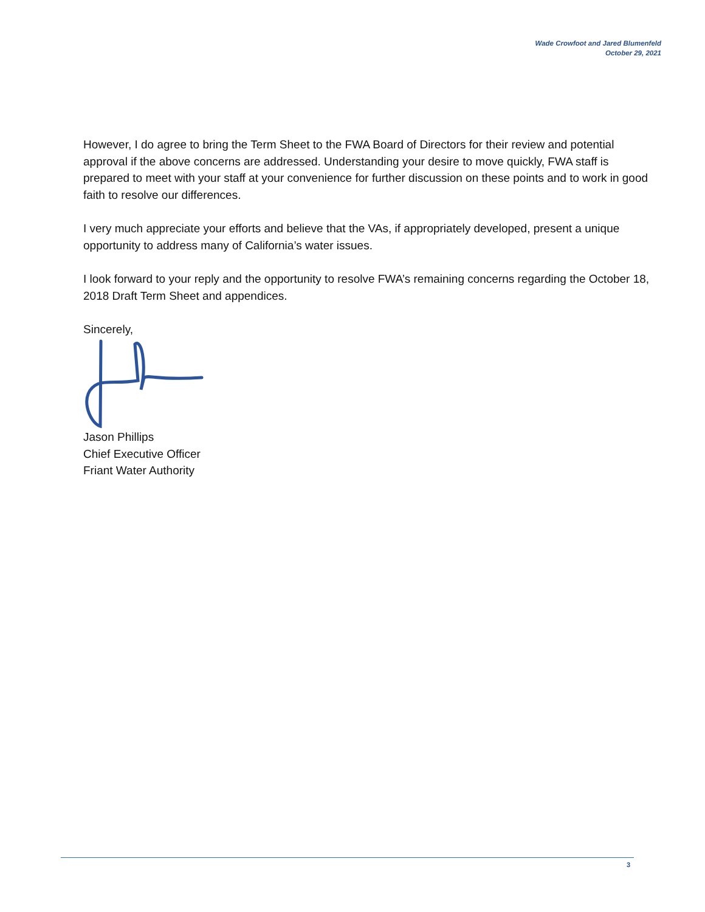Wade Crowfoot and Jared Blumenfeld
October 29, 2021
However, I do agree to bring the Term Sheet to the FWA Board of Directors for their review and potential approval if the above concerns are addressed. Understanding your desire to move quickly, FWA staff is prepared to meet with your staff at your convenience for further discussion on these points and to work in good faith to resolve our differences.
I very much appreciate your efforts and believe that the VAs, if appropriately developed, present a unique opportunity to address many of California’s water issues.
I look forward to your reply and the opportunity to resolve FWA’s remaining concerns regarding the October 18, 2018 Draft Term Sheet and appendices.
Sincerely,
Jason Phillips
Chief Executive Officer
Friant Water Authority
3